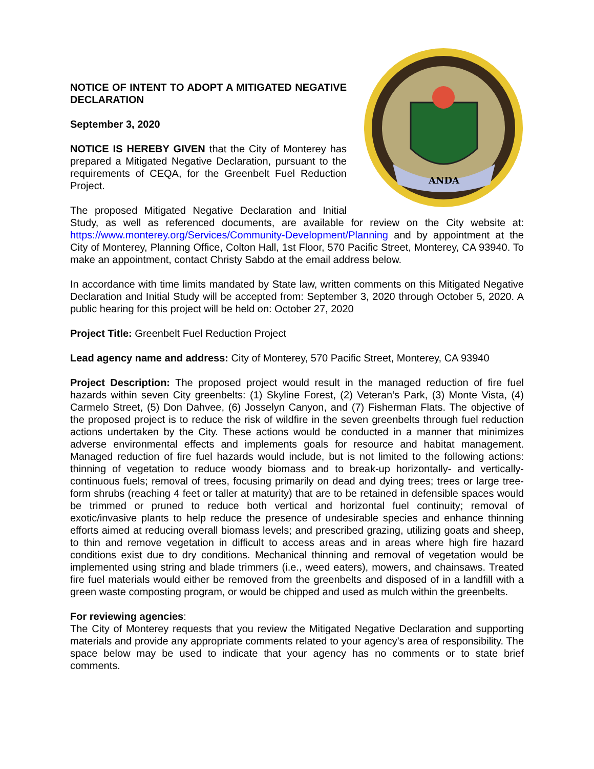ANDA
NOTICE OF INTENT TO ADOPT A MITIGATED NEGATIVE DECLARATION
September 3, 2020
NOTICE IS HEREBY GIVEN that the City of Monterey has prepared a Mitigated Negative Declaration, pursuant to the requirements of CEQA, for the Greenbelt Fuel Reduction Project.
The proposed Mitigated Negative Declaration and Initial Study, as well as referenced documents, are available for review on the City website at: https://www.monterey.org/Services/Community-Development/Planning and by appointment at the City of Monterey, Planning Office, Colton Hall, 1st Floor, 570 Pacific Street, Monterey, CA 93940. To make an appointment, contact Christy Sabdo at the email address below.
In accordance with time limits mandated by State law, written comments on this Mitigated Negative Declaration and Initial Study will be accepted from: September 3, 2020 through October 5, 2020. A public hearing for this project will be held on: October 27, 2020
Project Title: Greenbelt Fuel Reduction Project
Lead agency name and address: City of Monterey, 570 Pacific Street, Monterey, CA 93940
Project Description: The proposed project would result in the managed reduction of fire fuel hazards within seven City greenbelts: (1) Skyline Forest, (2) Veteran’s Park, (3) Monte Vista, (4) Carmelo Street, (5) Don Dahvee, (6) Josselyn Canyon, and (7) Fisherman Flats. The objective of the proposed project is to reduce the risk of wildfire in the seven greenbelts through fuel reduction actions undertaken by the City. These actions would be conducted in a manner that minimizes adverse environmental effects and implements goals for resource and habitat management. Managed reduction of fire fuel hazards would include, but is not limited to the following actions: thinning of vegetation to reduce woody biomass and to break-up horizontally- and vertically-continuous fuels; removal of trees, focusing primarily on dead and dying trees; trees or large tree-form shrubs (reaching 4 feet or taller at maturity) that are to be retained in defensible spaces would be trimmed or pruned to reduce both vertical and horizontal fuel continuity; removal of exotic/invasive plants to help reduce the presence of undesirable species and enhance thinning efforts aimed at reducing overall biomass levels; and prescribed grazing, utilizing goats and sheep, to thin and remove vegetation in difficult to access areas and in areas where high fire hazard conditions exist due to dry conditions. Mechanical thinning and removal of vegetation would be implemented using string and blade trimmers (i.e., weed eaters), mowers, and chainsaws. Treated fire fuel materials would either be removed from the greenbelts and disposed of in a landfill with a green waste composting program, or would be chipped and used as mulch within the greenbelts.
For reviewing agencies:
The City of Monterey requests that you review the Mitigated Negative Declaration and supporting materials and provide any appropriate comments related to your agency's area of responsibility. The space below may be used to indicate that your agency has no comments or to state brief comments.